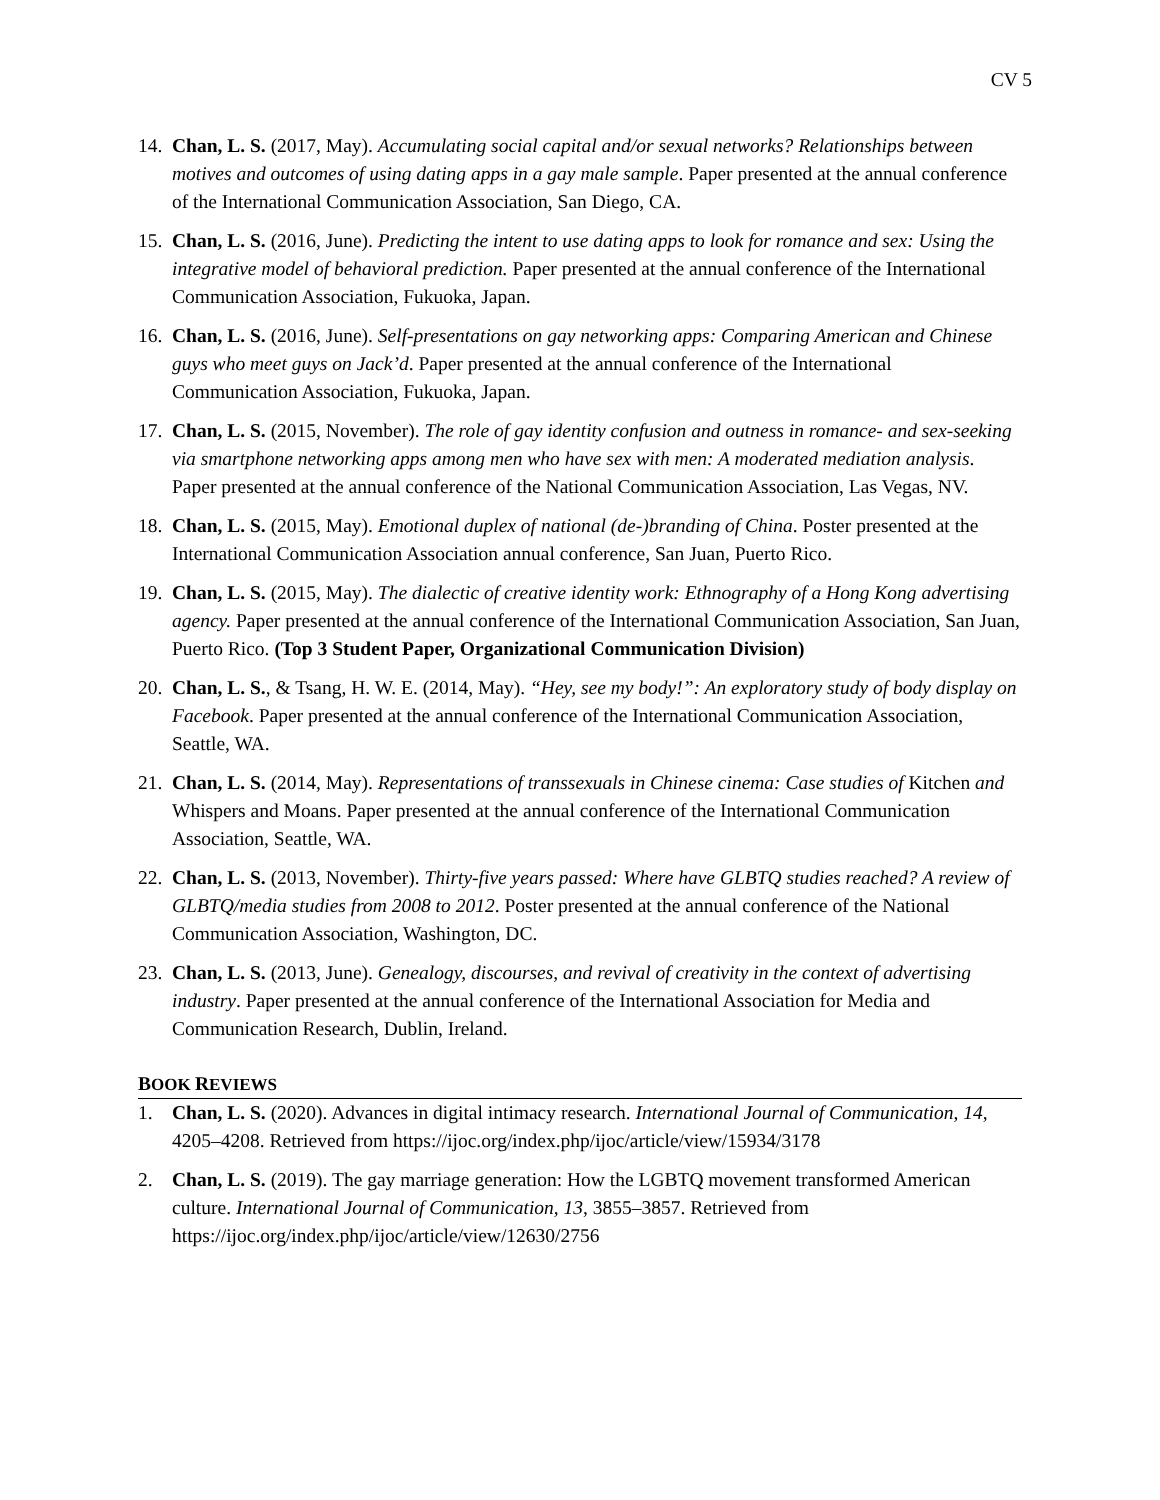CV 5
14.
Chan, L. S. (2017, May). Accumulating social capital and/or sexual networks? Relationships between motives and outcomes of using dating apps in a gay male sample. Paper presented at the annual conference of the International Communication Association, San Diego, CA.
15.
Chan, L. S. (2016, June). Predicting the intent to use dating apps to look for romance and sex: Using the integrative model of behavioral prediction. Paper presented at the annual conference of the International Communication Association, Fukuoka, Japan.
16.
Chan, L. S. (2016, June). Self-presentations on gay networking apps: Comparing American and Chinese guys who meet guys on Jack’d. Paper presented at the annual conference of the International Communication Association, Fukuoka, Japan.
17.
Chan, L. S. (2015, November). The role of gay identity confusion and outness in romance- and sex-seeking via smartphone networking apps among men who have sex with men: A moderated mediation analysis. Paper presented at the annual conference of the National Communication Association, Las Vegas, NV.
18.
Chan, L. S. (2015, May). Emotional duplex of national (de-)branding of China. Poster presented at the International Communication Association annual conference, San Juan, Puerto Rico.
19.
Chan, L. S. (2015, May). The dialectic of creative identity work: Ethnography of a Hong Kong advertising agency. Paper presented at the annual conference of the International Communication Association, San Juan, Puerto Rico. (Top 3 Student Paper, Organizational Communication Division)
20.
Chan, L. S., & Tsang, H. W. E. (2014, May). “Hey, see my body!”: An exploratory study of body display on Facebook. Paper presented at the annual conference of the International Communication Association, Seattle, WA.
21.
Chan, L. S. (2014, May). Representations of transsexuals in Chinese cinema: Case studies of Kitchen and Whispers and Moans. Paper presented at the annual conference of the International Communication Association, Seattle, WA.
22.
Chan, L. S. (2013, November). Thirty-five years passed: Where have GLBTQ studies reached? A review of GLBTQ/media studies from 2008 to 2012. Poster presented at the annual conference of the National Communication Association, Washington, DC.
23.
Chan, L. S. (2013, June). Genealogy, discourses, and revival of creativity in the context of advertising industry. Paper presented at the annual conference of the International Association for Media and Communication Research, Dublin, Ireland.
BOOK REVIEWS
1. Chan, L. S. (2020). Advances in digital intimacy research. International Journal of Communication, 14, 4205–4208. Retrieved from https://ijoc.org/index.php/ijoc/article/view/15934/3178
2. Chan, L. S. (2019). The gay marriage generation: How the LGBTQ movement transformed American culture. International Journal of Communication, 13, 3855–3857. Retrieved from https://ijoc.org/index.php/ijoc/article/view/12630/2756